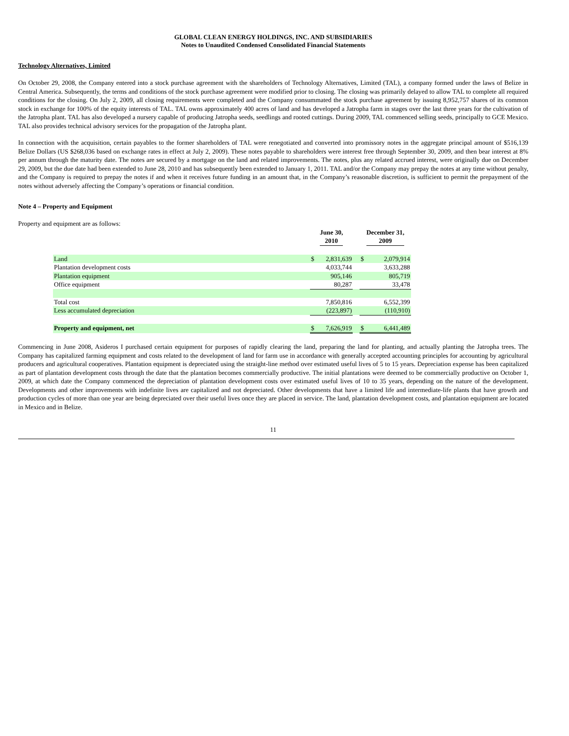GLOBAL CLEAN ENERGY HOLDINGS, INC. AND SUBSIDIARIES
Notes to Unaudited Condensed Consolidated Financial Statements
Technology Alternatives, Limited
On October 29, 2008, the Company entered into a stock purchase agreement with the shareholders of Technology Alternatives, Limited (TAL), a company formed under the laws of Belize in Central America. Subsequently, the terms and conditions of the stock purchase agreement were modified prior to closing. The closing was primarily delayed to allow TAL to complete all required conditions for the closing. On July 2, 2009, all closing requirements were completed and the Company consummated the stock purchase agreement by issuing 8,952,757 shares of its common stock in exchange for 100% of the equity interests of TAL. TAL owns approximately 400 acres of land and has developed a Jatropha farm in stages over the last three years for the cultivation of the Jatropha plant. TAL has also developed a nursery capable of producing Jatropha seeds, seedlings and rooted cuttings. During 2009, TAL commenced selling seeds, principally to GCE Mexico. TAL also provides technical advisory services for the propagation of the Jatropha plant.
In connection with the acquisition, certain payables to the former shareholders of TAL were renegotiated and converted into promissory notes in the aggregate principal amount of $516,139 Belize Dollars (US $268,036 based on exchange rates in effect at July 2, 2009). These notes payable to shareholders were interest free through September 30, 2009, and then bear interest at 8% per annum through the maturity date. The notes are secured by a mortgage on the land and related improvements. The notes, plus any related accrued interest, were originally due on December 29, 2009, but the due date had been extended to June 28, 2010 and has subsequently been extended to January 1, 2011. TAL and/or the Company may prepay the notes at any time without penalty, and the Company is required to prepay the notes if and when it receives future funding in an amount that, in the Company’s reasonable discretion, is sufficient to permit the prepayment of the notes without adversely affecting the Company’s operations or financial condition.
Note 4 – Property and Equipment
Property and equipment are as follows:
| | June 30, 2010 | | | December 31, 2009 | |
| --- | --- | --- | --- | --- | --- |
| Land | $ | 2,831,639 | | $ | 2,079,914 |
| Plantation development costs | | 4,033,744 | | | 3,633,288 |
| Plantation equipment | | 905,146 | | | 805,719 |
| Office equipment | | 80,287 | | | 33,478 |
| Total cost | | 7,850,816 | | | 6,552,399 |
| Less accumulated depreciation | | (223,897) | | | (110,910) |
| Property and equipment, net | $ | 7,626,919 | | $ | 6,441,489 |
Commencing in June 2008, Asideros I purchased certain equipment for purposes of rapidly clearing the land, preparing the land for planting, and actually planting the Jatropha trees. The Company has capitalized farming equipment and costs related to the development of land for farm use in accordance with generally accepted accounting principles for accounting by agricultural producers and agricultural cooperatives. Plantation equipment is depreciated using the straight-line method over estimated useful lives of 5 to 15 years. Depreciation expense has been capitalized as part of plantation development costs through the date that the plantation becomes commercially productive. The initial plantations were deemed to be commercially productive on October 1, 2009, at which date the Company commenced the depreciation of plantation development costs over estimated useful lives of 10 to 35 years, depending on the nature of the development. Developments and other improvements with indefinite lives are capitalized and not depreciated. Other developments that have a limited life and intermediate-life plants that have growth and production cycles of more than one year are being depreciated over their useful lives once they are placed in service. The land, plantation development costs, and plantation equipment are located in Mexico and in Belize.
11